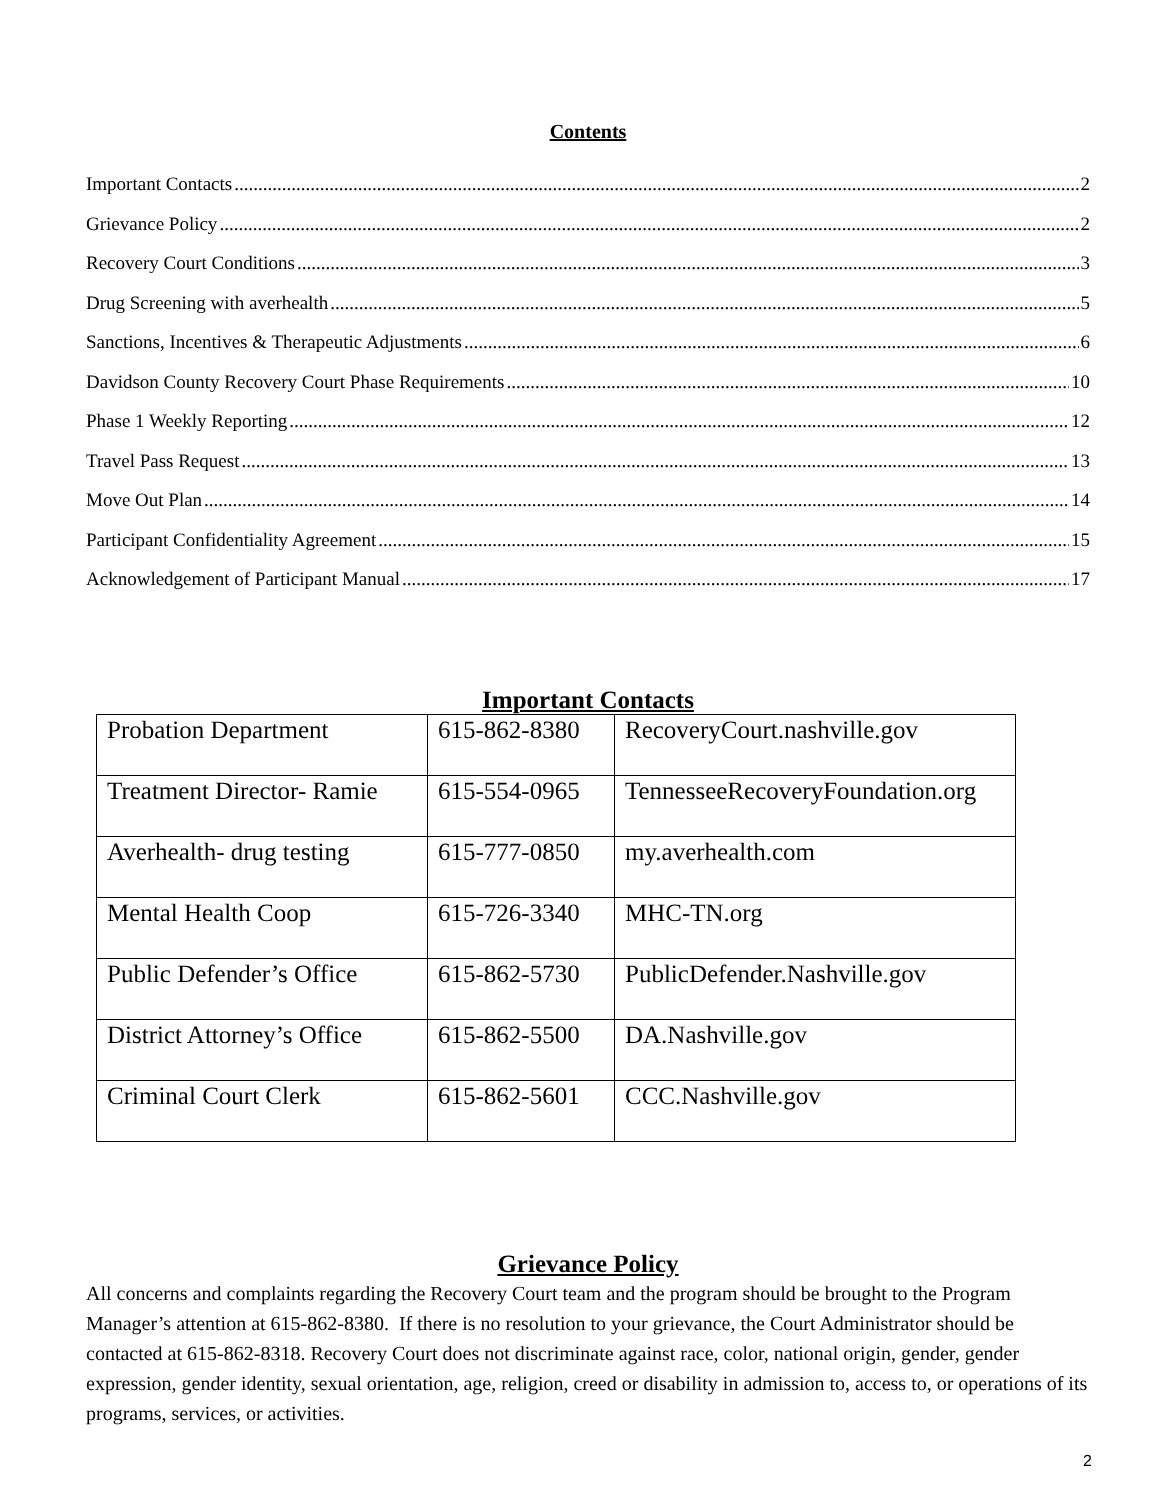Contents
Important Contacts 2
Grievance Policy 2
Recovery Court Conditions 3
Drug Screening with averhealth 5
Sanctions, Incentives & Therapeutic Adjustments 6
Davidson County Recovery Court Phase Requirements 10
Phase 1 Weekly Reporting 12
Travel Pass Request 13
Move Out Plan 14
Participant Confidentiality Agreement 15
Acknowledgement of Participant Manual 17
Important Contacts
| Probation Department | 615-862-8380 | RecoveryCourt.nashville.gov |
| Treatment Director- Ramie | 615-554-0965 | TennesseeRecoveryFoundation.org |
| Averhealth- drug testing | 615-777-0850 | my.averhealth.com |
| Mental Health Coop | 615-726-3340 | MHC-TN.org |
| Public Defender’s Office | 615-862-5730 | PublicDefender.Nashville.gov |
| District Attorney’s Office | 615-862-5500 | DA.Nashville.gov |
| Criminal Court Clerk | 615-862-5601 | CCC.Nashville.gov |
Grievance Policy
All concerns and complaints regarding the Recovery Court team and the program should be brought to the Program Manager’s attention at 615-862-8380. If there is no resolution to your grievance, the Court Administrator should be contacted at 615-862-8318. Recovery Court does not discriminate against race, color, national origin, gender, gender expression, gender identity, sexual orientation, age, religion, creed or disability in admission to, access to, or operations of its programs, services, or activities.
2